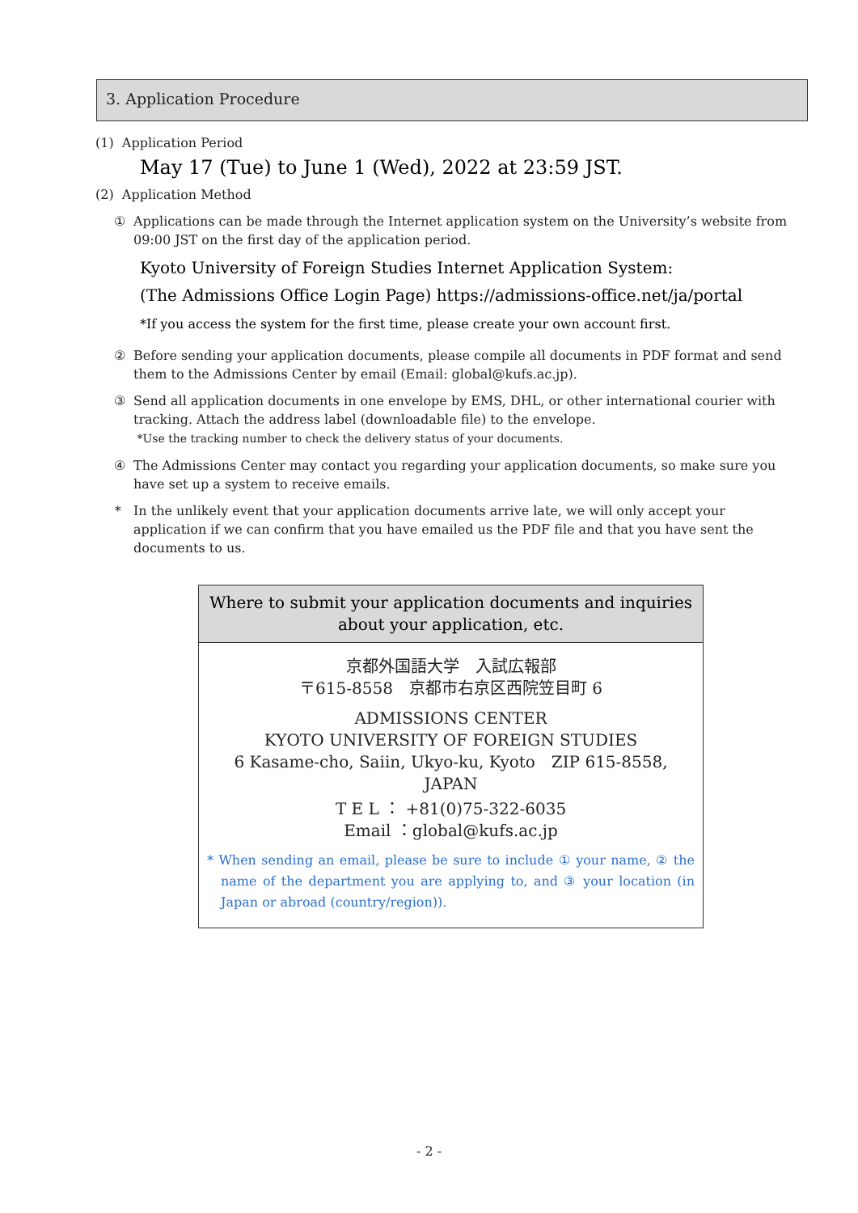3. Application Procedure
(1) Application Period
May 17 (Tue) to June 1 (Wed), 2022 at 23:59 JST.
(2) Application Method
① Applications can be made through the Internet application system on the University’s website from 09:00 JST on the first day of the application period.
Kyoto University of Foreign Studies Internet Application System:
(The Admissions Office Login Page) https://admissions-office.net/ja/portal
*If you access the system for the first time, please create your own account first.
② Before sending your application documents, please compile all documents in PDF format and send them to the Admissions Center by email (Email: global@kufs.ac.jp).
③ Send all application documents in one envelope by EMS, DHL, or other international courier with tracking. Attach the address label (downloadable file) to the envelope.
*Use the tracking number to check the delivery status of your documents.
④ The Admissions Center may contact you regarding your application documents, so make sure you have set up a system to receive emails.
* In the unlikely event that your application documents arrive late, we will only accept your application if we can confirm that you have emailed us the PDF file and that you have sent the documents to us.
Where to submit your application documents and inquiries
about your application, etc.
京都外国語大学　入試広報部
〒615-8558　京都市右京区西院笠目町 6
ADMISSIONS CENTER
KYOTO UNIVERSITY OF FOREIGN STUDIES
6 Kasame-cho, Saiin, Ukyo-ku, Kyoto　ZIP 615-8558, JAPAN
T E L ： +81(0)75-322-6035
Email ：global@kufs.ac.jp
* When sending an email, please be sure to include ① your name, ② the name of the department you are applying to, and ③ your location (in Japan or abroad (country/region)).
- 2 -